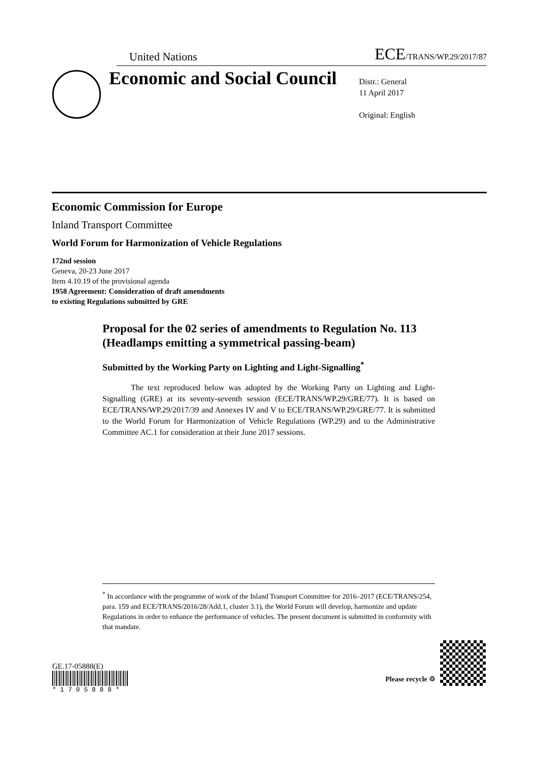United Nations ECE/TRANS/WP.29/2017/87
Economic and Social Council
Distr.: General
11 April 2017
Original: English
Economic Commission for Europe
Inland Transport Committee
World Forum for Harmonization of Vehicle Regulations
172nd session
Geneva, 20-23 June 2017
Item 4.10.19 of the provisional agenda
1958 Agreement: Consideration of draft amendments
to existing Regulations submitted by GRE
Proposal for the 02 series of amendments to Regulation No. 113 (Headlamps emitting a symmetrical passing-beam)
Submitted by the Working Party on Lighting and Light-Signalling<sup>*</sup>
The text reproduced below was adopted by the Working Party on Lighting and Light-Signalling (GRE) at its seventy-seventh session (ECE/TRANS/WP.29/GRE/77). It is based on ECE/TRANS/WP.29/2017/39 and Annexes IV and V to ECE/TRANS/WP.29/GRE/77. It is submitted to the World Forum for Harmonization of Vehicle Regulations (WP.29) and to the Administrative Committee AC.1 for consideration at their June 2017 sessions.
<sup>*</sup> In accordance with the programme of work of the Inland Transport Committee for 2016–2017 (ECE/TRANS/254, para. 159 and ECE/TRANS/2016/28/Add.1, cluster 3.1), the World Forum will develop, harmonize and update Regulations in order to enhance the performance of vehicles. The present document is submitted in conformity with that mandate.
GE.17-05888(E)
* 1 7 0 5 8 8 8 *
Please recycle ♲